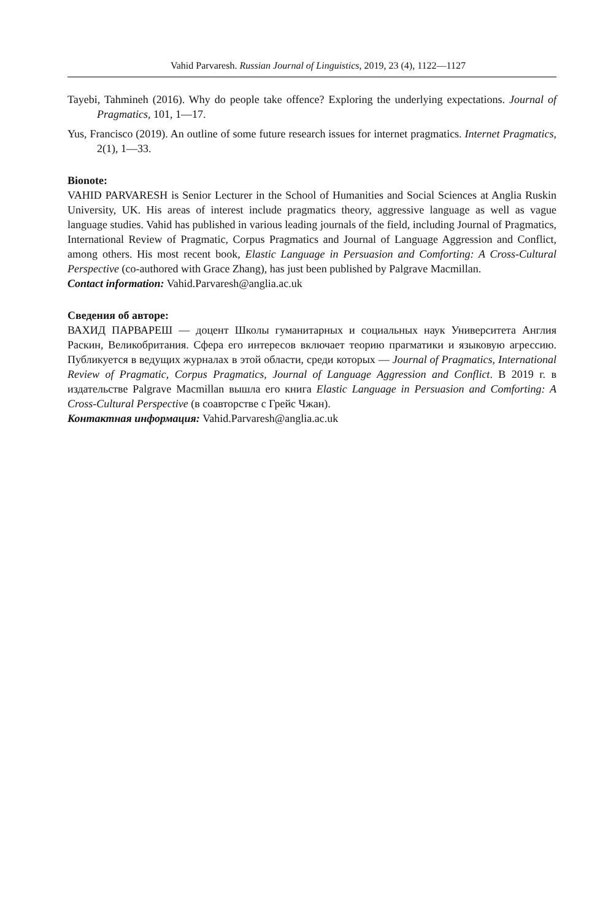Vahid Parvaresh. Russian Journal of Linguistics, 2019, 23 (4), 1122—1127
Tayebi, Tahmineh (2016). Why do people take offence? Exploring the underlying expectations. Journal of Pragmatics, 101, 1—17.
Yus, Francisco (2019). An outline of some future research issues for internet pragmatics. Internet Pragmatics, 2(1), 1—33.
Bionote:
VAHID PARVARESH is Senior Lecturer in the School of Humanities and Social Sciences at Anglia Ruskin University, UK. His areas of interest include pragmatics theory, aggressive language as well as vague language studies. Vahid has published in various leading journals of the field, including Journal of Pragmatics, International Review of Pragmatic, Corpus Pragmatics and Journal of Language Aggression and Conflict, among others. His most recent book, Elastic Language in Persuasion and Comforting: A Cross-Cultural Perspective (co-authored with Grace Zhang), has just been published by Palgrave Macmillan.
Contact information: Vahid.Parvaresh@anglia.ac.uk
Сведения об авторе:
ВАХИД ПАРВАРЕШ — доцент Школы гуманитарных и социальных наук Университета Англия Раскин, Великобритания. Сфера его интересов включает теорию прагматики и языковую агрессию. Публикуется в ведущих журналах в этой области, среди которых — Journal of Pragmatics, International Review of Pragmatic, Corpus Pragmatics, Journal of Language Aggression and Conflict. В 2019 г. в издательстве Palgrave Macmillan вышла его книга Elastic Language in Persuasion and Comforting: A Cross-Cultural Perspective (в соавторстве с Грейс Чжан).
Контактная информация: Vahid.Parvaresh@anglia.ac.uk